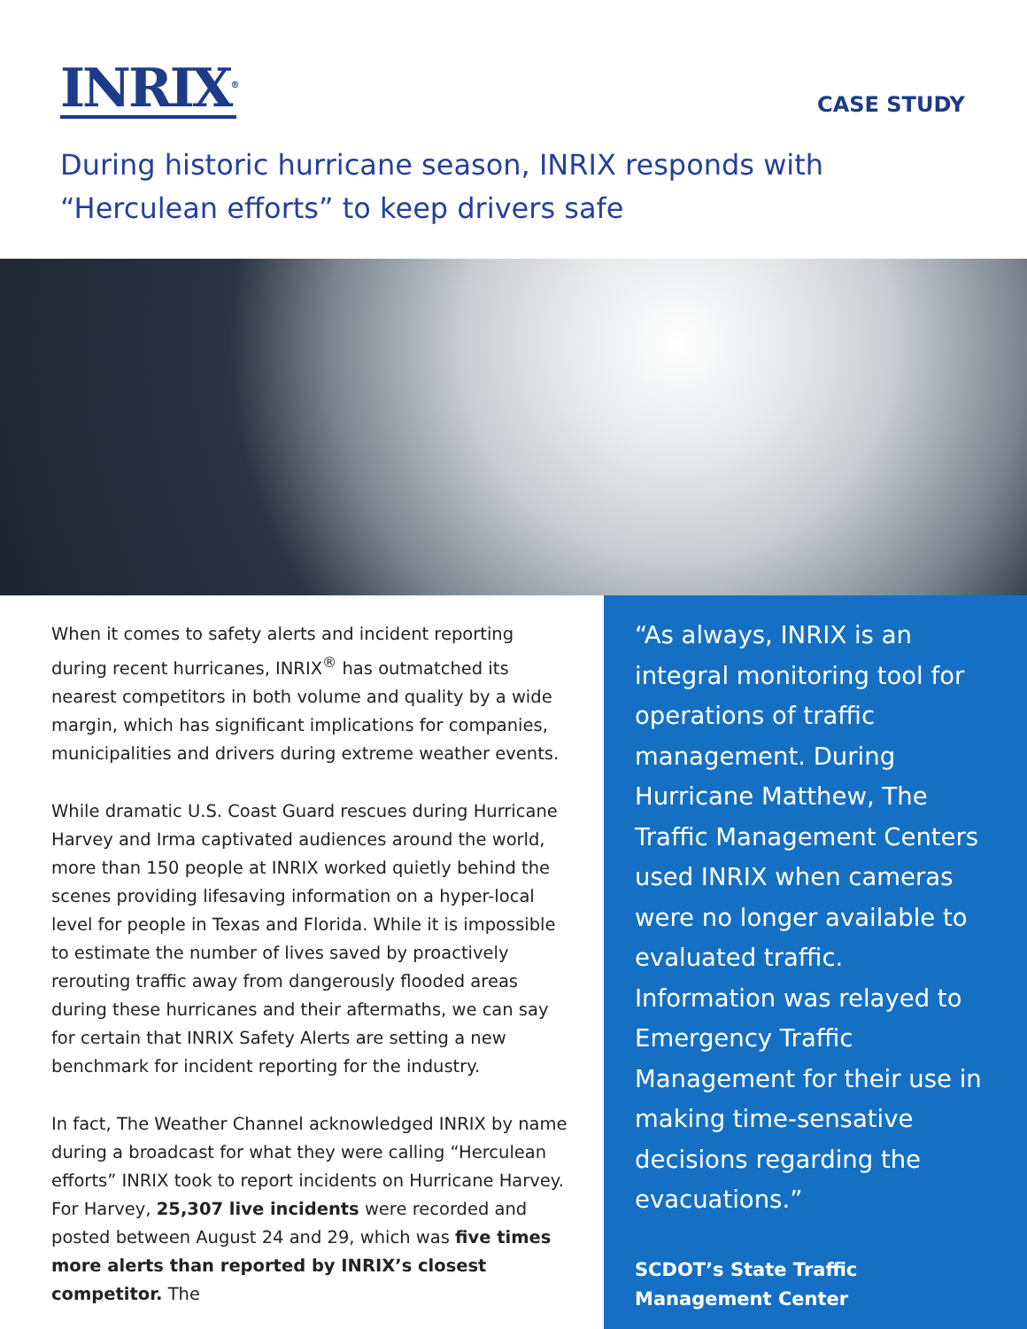INRIX<sup>®</sup>
CASE STUDY
During historic hurricane season, INRIX responds with
“Herculean efforts” to keep drivers safe
When it comes to safety alerts and incident reporting during recent hurricanes, INRIX<sup>®</sup> has outmatched its nearest competitors in both volume and quality by a wide margin, which has significant implications for companies, municipalities and drivers during extreme weather events.
While dramatic U.S. Coast Guard rescues during Hurricane Harvey and Irma captivated audiences around the world, more than 150 people at INRIX worked quietly behind the scenes providing lifesaving information on a hyper-local level for people in Texas and Florida. While it is impossible to estimate the number of lives saved by proactively rerouting traffic away from dangerously flooded areas during these hurricanes and their aftermaths, we can say for certain that INRIX Safety Alerts are setting a new benchmark for incident reporting for the industry.
In fact, The Weather Channel acknowledged INRIX by name during a broadcast for what they were calling “Herculean efforts” INRIX took to report incidents on Hurricane Harvey. For Harvey, 25,307 live incidents were recorded and posted between August 24 and 29, which was five times more alerts than reported by INRIX’s closest competitor. The
“As always, INRIX is an integral monitoring tool for operations of traffic management. During Hurricane Matthew, The Traffic Management Centers used INRIX when cameras were no longer available to evaluated traffic. Information was relayed to Emergency Traffic Management for their use in making time-sensative decisions regarding the evacuations.”
SCDOT’s State Traffic
Management Center